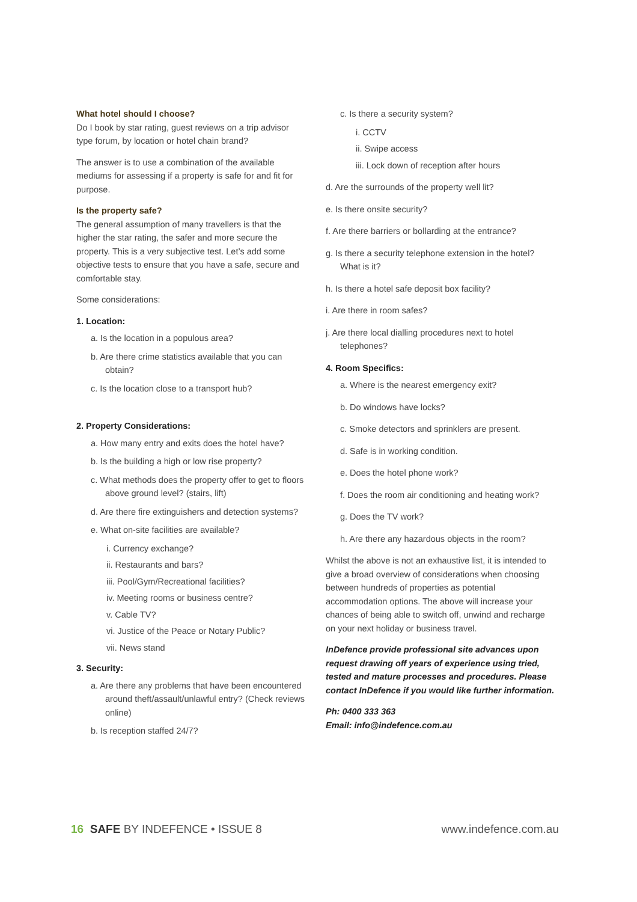What hotel should I choose?
Do I book by star rating, guest reviews on a trip advisor type forum, by location or hotel chain brand?
The answer is to use a combination of the available mediums for assessing if a property is safe for and fit for purpose.
Is the property safe?
The general assumption of many travellers is that the higher the star rating, the safer and more secure the property. This is a very subjective test. Let’s add some objective tests to ensure that you have a safe, secure and comfortable stay.
Some considerations:
1. Location:
a. Is the location in a populous area?
b. Are there crime statistics available that you can obtain?
c. Is the location close to a transport hub?
2. Property Considerations:
a. How many entry and exits does the hotel have?
b. Is the building a high or low rise property?
c. What methods does the property offer to get to floors above ground level? (stairs, lift)
d. Are there fire extinguishers and detection systems?
e. What on-site facilities are available?
i. Currency exchange?
ii. Restaurants and bars?
iii. Pool/Gym/Recreational facilities?
iv. Meeting rooms or business centre?
v. Cable TV?
vi. Justice of the Peace or Notary Public?
vii. News stand
3. Security:
a. Are there any problems that have been encountered around theft/assault/unlawful entry? (Check reviews online)
b. Is reception staffed 24/7?
c. Is there a security system?
i. CCTV
ii. Swipe access
iii. Lock down of reception after hours
d. Are the surrounds of the property well lit?
e. Is there onsite security?
f. Are there barriers or bollarding at the entrance?
g. Is there a security telephone extension in the hotel? What is it?
h. Is there a hotel safe deposit box facility?
i. Are there in room safes?
j. Are there local dialling procedures next to hotel telephones?
4. Room Specifics:
a. Where is the nearest emergency exit?
b. Do windows have locks?
c. Smoke detectors and sprinklers are present.
d. Safe is in working condition.
e. Does the hotel phone work?
f. Does the room air conditioning and heating work?
g. Does the TV work?
h. Are there any hazardous objects in the room?
Whilst the above is not an exhaustive list, it is intended to give a broad overview of considerations when choosing between hundreds of properties as potential accommodation options. The above will increase your chances of being able to switch off, unwind and recharge on your next holiday or business travel.
InDefence provide professional site advances upon request drawing off years of experience using tried, tested and mature processes and procedures. Please contact InDefence if you would like further information.
Ph: 0400 333 363
Email: info@indefence.com.au
16 SAFE BY INDEFENCE • ISSUE 8
www.indefence.com.au